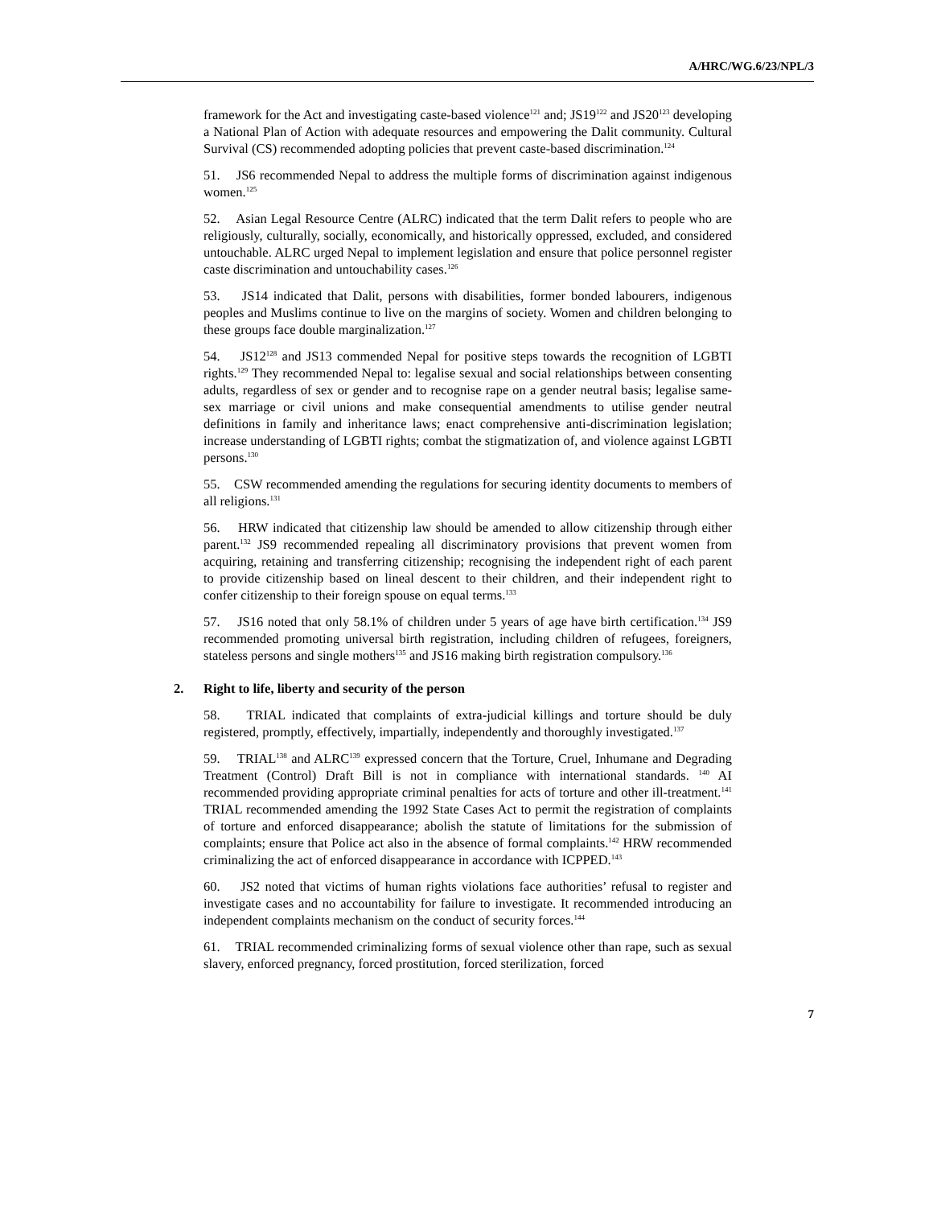A/HRC/WG.6/23/NPL/3
framework for the Act and investigating caste-based violence<sup>121</sup> and; JS19<sup>122</sup> and JS20<sup>123</sup> developing a National Plan of Action with adequate resources and empowering the Dalit community. Cultural Survival (CS) recommended adopting policies that prevent caste-based discrimination.<sup>124</sup>
51. JS6 recommended Nepal to address the multiple forms of discrimination against indigenous women.<sup>125</sup>
52. Asian Legal Resource Centre (ALRC) indicated that the term Dalit refers to people who are religiously, culturally, socially, economically, and historically oppressed, excluded, and considered untouchable. ALRC urged Nepal to implement legislation and ensure that police personnel register caste discrimination and untouchability cases.<sup>126</sup>
53. JS14 indicated that Dalit, persons with disabilities, former bonded labourers, indigenous peoples and Muslims continue to live on the margins of society. Women and children belonging to these groups face double marginalization.<sup>127</sup>
54. JS12<sup>128</sup> and JS13 commended Nepal for positive steps towards the recognition of LGBTI rights.<sup>129</sup> They recommended Nepal to: legalise sexual and social relationships between consenting adults, regardless of sex or gender and to recognise rape on a gender neutral basis; legalise same-sex marriage or civil unions and make consequential amendments to utilise gender neutral definitions in family and inheritance laws; enact comprehensive anti-discrimination legislation; increase understanding of LGBTI rights; combat the stigmatization of, and violence against LGBTI persons.<sup>130</sup>
55. CSW recommended amending the regulations for securing identity documents to members of all religions.<sup>131</sup>
56. HRW indicated that citizenship law should be amended to allow citizenship through either parent.<sup>132</sup> JS9 recommended repealing all discriminatory provisions that prevent women from acquiring, retaining and transferring citizenship; recognising the independent right of each parent to provide citizenship based on lineal descent to their children, and their independent right to confer citizenship to their foreign spouse on equal terms.<sup>133</sup>
57. JS16 noted that only 58.1% of children under 5 years of age have birth certification.<sup>134</sup> JS9 recommended promoting universal birth registration, including children of refugees, foreigners, stateless persons and single mothers<sup>135</sup> and JS16 making birth registration compulsory.<sup>136</sup>
2. Right to life, liberty and security of the person
58. TRIAL indicated that complaints of extra-judicial killings and torture should be duly registered, promptly, effectively, impartially, independently and thoroughly investigated.<sup>137</sup>
59. TRIAL<sup>138</sup> and ALRC<sup>139</sup> expressed concern that the Torture, Cruel, Inhumane and Degrading Treatment (Control) Draft Bill is not in compliance with international standards. <sup>140</sup> AI recommended providing appropriate criminal penalties for acts of torture and other ill-treatment.<sup>141</sup> TRIAL recommended amending the 1992 State Cases Act to permit the registration of complaints of torture and enforced disappearance; abolish the statute of limitations for the submission of complaints; ensure that Police act also in the absence of formal complaints.<sup>142</sup> HRW recommended criminalizing the act of enforced disappearance in accordance with ICPPED.<sup>143</sup>
60. JS2 noted that victims of human rights violations face authorities’ refusal to register and investigate cases and no accountability for failure to investigate. It recommended introducing an independent complaints mechanism on the conduct of security forces.<sup>144</sup>
61. TRIAL recommended criminalizing forms of sexual violence other than rape, such as sexual slavery, enforced pregnancy, forced prostitution, forced sterilization, forced
7